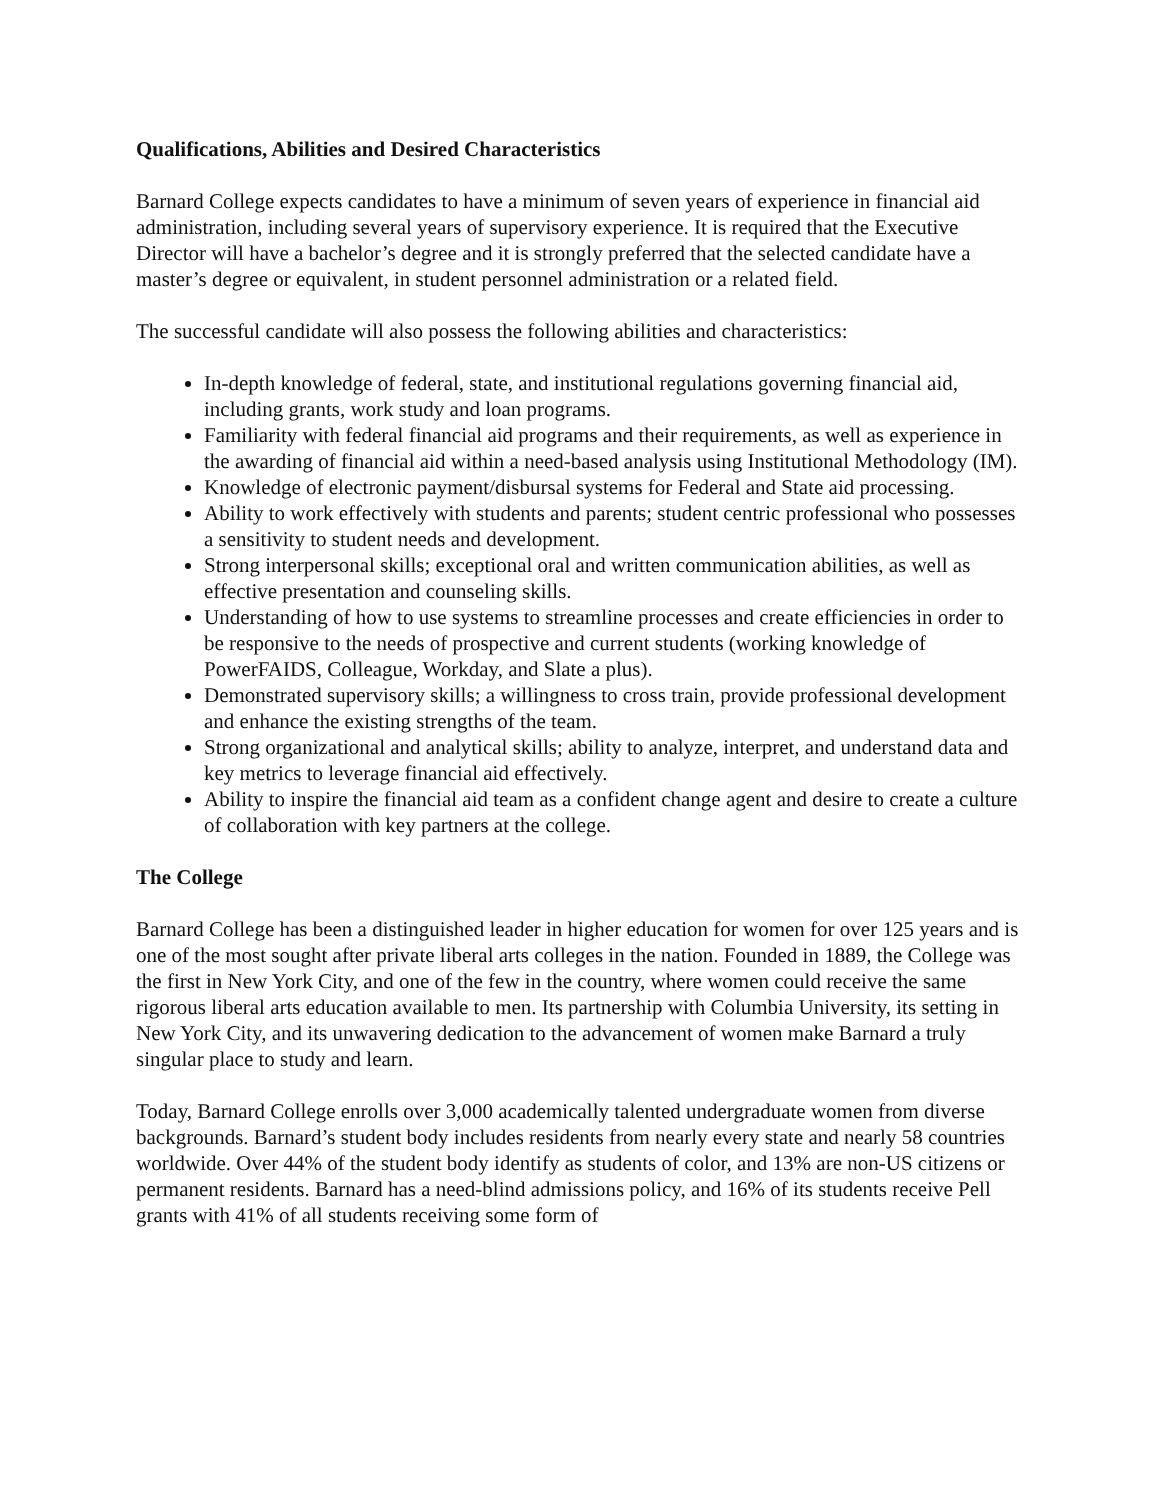Qualifications, Abilities and Desired Characteristics
Barnard College expects candidates to have a minimum of seven years of experience in financial aid administration, including several years of supervisory experience. It is required that the Executive Director will have a bachelor’s degree and it is strongly preferred that the selected candidate have a master’s degree or equivalent, in student personnel administration or a related field.
The successful candidate will also possess the following abilities and characteristics:
In-depth knowledge of federal, state, and institutional regulations governing financial aid, including grants, work study and loan programs.
Familiarity with federal financial aid programs and their requirements, as well as experience in the awarding of financial aid within a need-based analysis using Institutional Methodology (IM).
Knowledge of electronic payment/disbursal systems for Federal and State aid processing.
Ability to work effectively with students and parents; student centric professional who possesses a sensitivity to student needs and development.
Strong interpersonal skills; exceptional oral and written communication abilities, as well as effective presentation and counseling skills.
Understanding of how to use systems to streamline processes and create efficiencies in order to be responsive to the needs of prospective and current students (working knowledge of PowerFAIDS, Colleague, Workday, and Slate a plus).
Demonstrated supervisory skills; a willingness to cross train, provide professional development and enhance the existing strengths of the team.
Strong organizational and analytical skills; ability to analyze, interpret, and understand data and key metrics to leverage financial aid effectively.
Ability to inspire the financial aid team as a confident change agent and desire to create a culture of collaboration with key partners at the college.
The College
Barnard College has been a distinguished leader in higher education for women for over 125 years and is one of the most sought after private liberal arts colleges in the nation. Founded in 1889, the College was the first in New York City, and one of the few in the country, where women could receive the same rigorous liberal arts education available to men. Its partnership with Columbia University, its setting in New York City, and its unwavering dedication to the advancement of women make Barnard a truly singular place to study and learn.
Today, Barnard College enrolls over 3,000 academically talented undergraduate women from diverse backgrounds. Barnard’s student body includes residents from nearly every state and nearly 58 countries worldwide. Over 44% of the student body identify as students of color, and 13% are non-US citizens or permanent residents. Barnard has a need-blind admissions policy, and 16% of its students receive Pell grants with 41% of all students receiving some form of